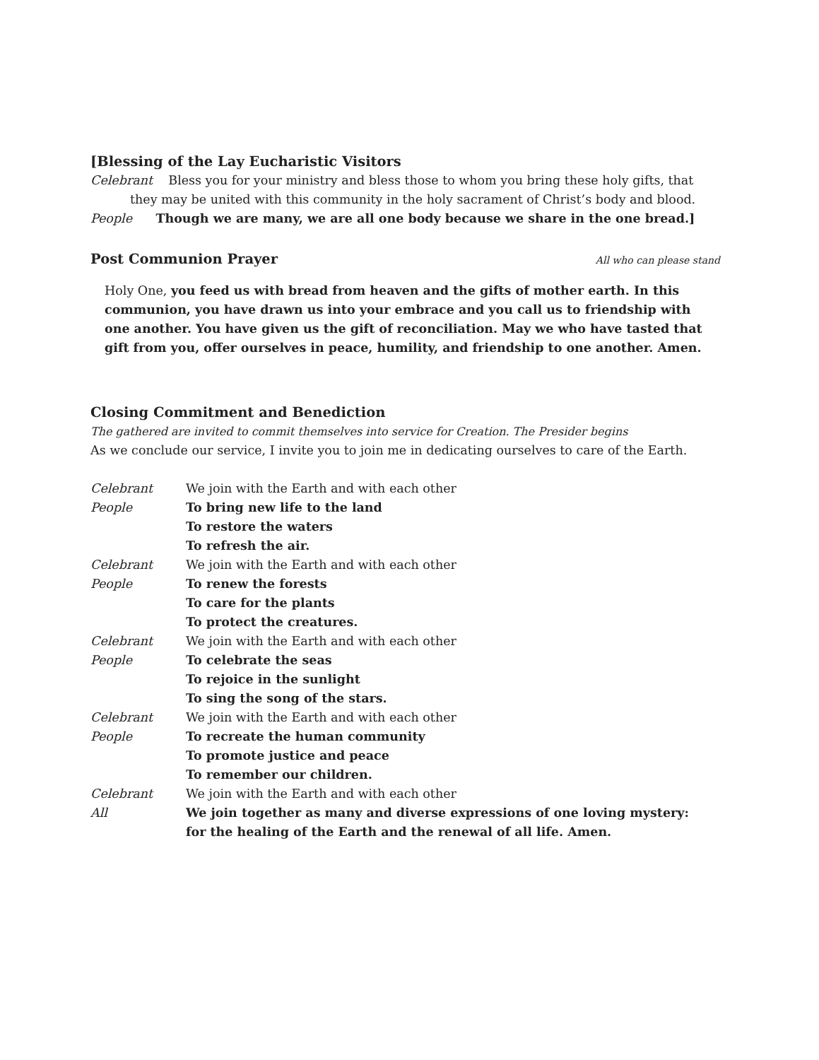[Blessing of the Lay Eucharistic Visitors
Celebrant Bless you for your ministry and bless those to whom you bring these holy gifts, that they may be united with this community in the holy sacrament of Christ’s body and blood.
People Though we are many, we are all one body because we share in the one bread.]
Post Communion Prayer
All who can please stand
Holy One, you feed us with bread from heaven and the gifts of mother earth. In this communion, you have drawn us into your embrace and you call us to friendship with one another. You have given us the gift of reconciliation. May we who have tasted that gift from you, offer ourselves in peace, humility, and friendship to one another. Amen.
Closing Commitment and Benediction
The gathered are invited to commit themselves into service for Creation. The Presider begins
As we conclude our service, I invite you to join me in dedicating ourselves to care of the Earth.
Celebrant We join with the Earth and with each other
People To bring new life to the land
To restore the waters
To refresh the air.
Celebrant We join with the Earth and with each other
People To renew the forests
To care for the plants
To protect the creatures.
Celebrant We join with the Earth and with each other
People To celebrate the seas
To rejoice in the sunlight
To sing the song of the stars.
Celebrant We join with the Earth and with each other
People To recreate the human community
To promote justice and peace
To remember our children.
Celebrant We join with the Earth and with each other
All We join together as many and diverse expressions of one loving mystery:
for the healing of the Earth and the renewal of all life. Amen.